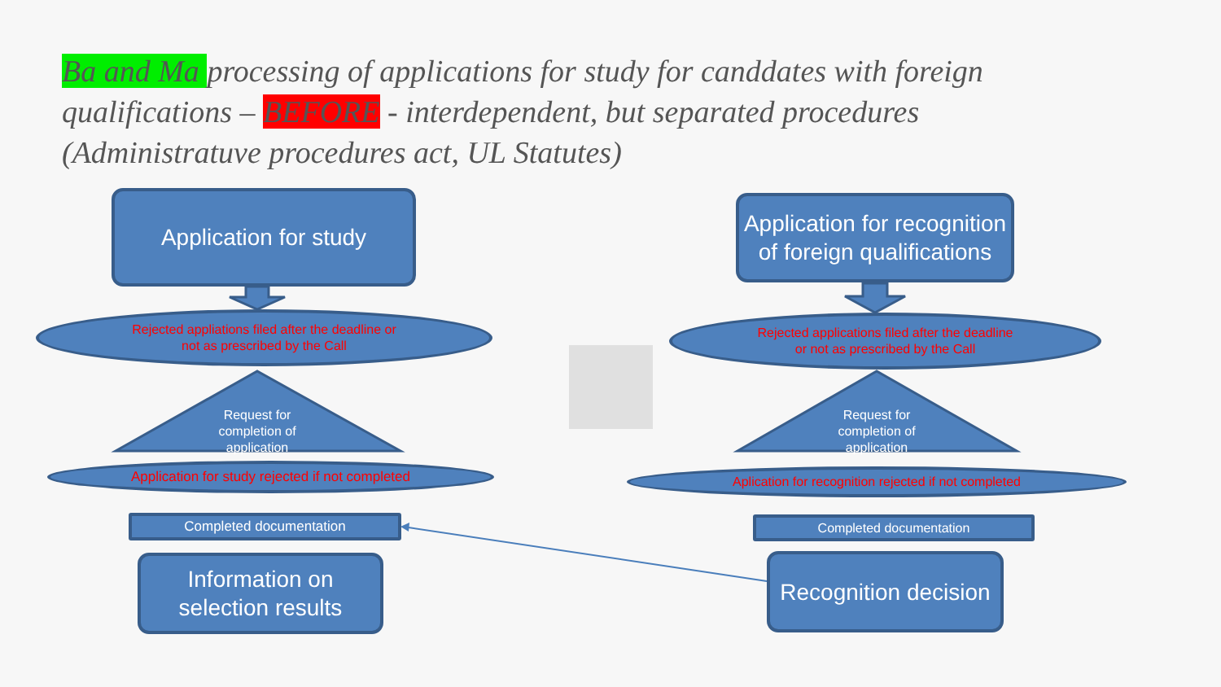Ba and Ma processing of applications for study for canddates with foreign qualifications – BEFORE - interdependent, but separated procedures (Administratuve procedures act, UL Statutes)
Application for study
Application for recognition of foreign qualifications
Rejected appliations filed after the deadline or
not as prescribed by the Call
Rejected applications filed after the deadline
or not as prescribed by the Call
Request for completion of application
Request for completion of application
Application for study rejected if not completed Aplication for recognition rejected if not completed
Completed documentation Completed documentation
Information on selection results
Recognition decision